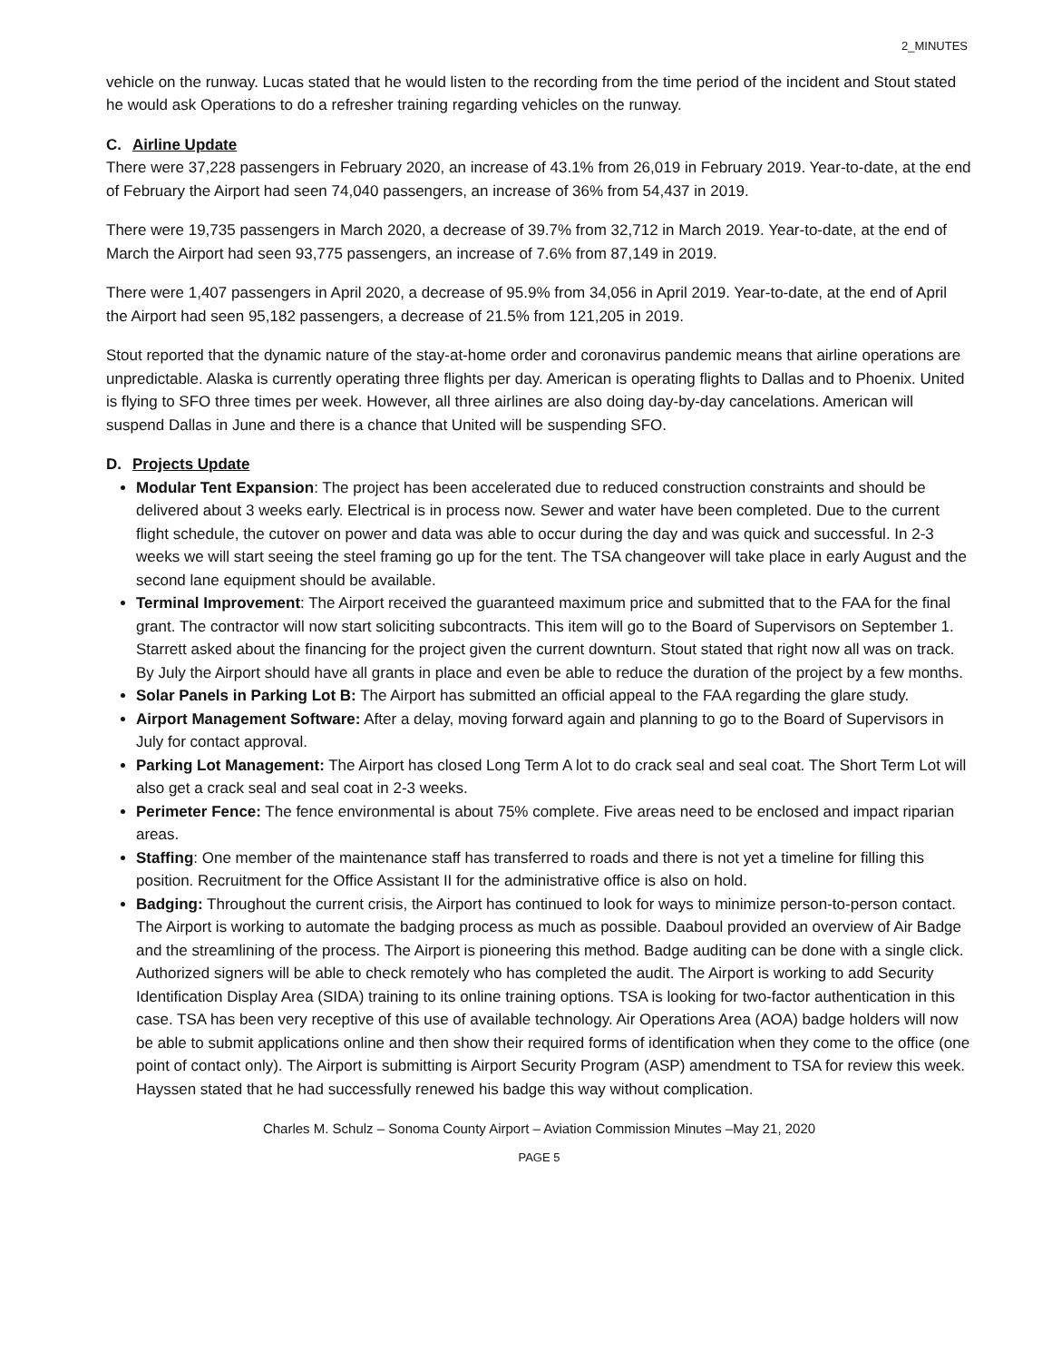2_MINUTES
vehicle on the runway. Lucas stated that he would listen to the recording from the time period of the incident and Stout stated he would ask Operations to do a refresher training regarding vehicles on the runway.
C. Airline Update
There were 37,228 passengers in February 2020, an increase of 43.1% from 26,019 in February 2019. Year-to-date, at the end of February the Airport had seen 74,040 passengers, an increase of 36% from 54,437 in 2019.
There were 19,735 passengers in March 2020, a decrease of 39.7% from 32,712 in March 2019. Year-to-date, at the end of March the Airport had seen 93,775 passengers, an increase of 7.6% from 87,149 in 2019.
There were 1,407 passengers in April 2020, a decrease of 95.9% from 34,056 in April 2019. Year-to-date, at the end of April the Airport had seen 95,182 passengers, a decrease of 21.5% from 121,205 in 2019.
Stout reported that the dynamic nature of the stay-at-home order and coronavirus pandemic means that airline operations are unpredictable. Alaska is currently operating three flights per day. American is operating flights to Dallas and to Phoenix. United is flying to SFO three times per week. However, all three airlines are also doing day-by-day cancelations. American will suspend Dallas in June and there is a chance that United will be suspending SFO.
D. Projects Update
Modular Tent Expansion: The project has been accelerated due to reduced construction constraints and should be delivered about 3 weeks early. Electrical is in process now. Sewer and water have been completed. Due to the current flight schedule, the cutover on power and data was able to occur during the day and was quick and successful. In 2-3 weeks we will start seeing the steel framing go up for the tent. The TSA changeover will take place in early August and the second lane equipment should be available.
Terminal Improvement: The Airport received the guaranteed maximum price and submitted that to the FAA for the final grant. The contractor will now start soliciting subcontracts. This item will go to the Board of Supervisors on September 1. Starrett asked about the financing for the project given the current downturn. Stout stated that right now all was on track. By July the Airport should have all grants in place and even be able to reduce the duration of the project by a few months.
Solar Panels in Parking Lot B: The Airport has submitted an official appeal to the FAA regarding the glare study.
Airport Management Software: After a delay, moving forward again and planning to go to the Board of Supervisors in July for contact approval.
Parking Lot Management: The Airport has closed Long Term A lot to do crack seal and seal coat. The Short Term Lot will also get a crack seal and seal coat in 2-3 weeks.
Perimeter Fence: The fence environmental is about 75% complete. Five areas need to be enclosed and impact riparian areas.
Staffing: One member of the maintenance staff has transferred to roads and there is not yet a timeline for filling this position. Recruitment for the Office Assistant II for the administrative office is also on hold.
Badging: Throughout the current crisis, the Airport has continued to look for ways to minimize person-to-person contact. The Airport is working to automate the badging process as much as possible. Daaboul provided an overview of Air Badge and the streamlining of the process. The Airport is pioneering this method. Badge auditing can be done with a single click. Authorized signers will be able to check remotely who has completed the audit. The Airport is working to add Security Identification Display Area (SIDA) training to its online training options. TSA is looking for two-factor authentication in this case. TSA has been very receptive of this use of available technology. Air Operations Area (AOA) badge holders will now be able to submit applications online and then show their required forms of identification when they come to the office (one point of contact only). The Airport is submitting is Airport Security Program (ASP) amendment to TSA for review this week. Hayssen stated that he had successfully renewed his badge this way without complication.
Charles M. Schulz – Sonoma County Airport – Aviation Commission Minutes –May 21, 2020
PAGE 5